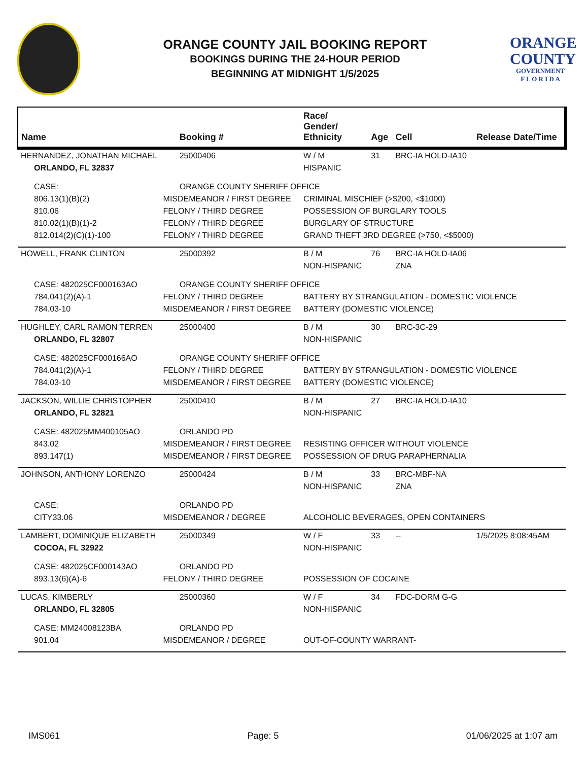ORANGE COUNTY JAIL BOOKING REPORT
BOOKINGS DURING THE 24-HOUR PERIOD
BEGINNING AT MIDNIGHT 1/5/2025
ORANGE
COUNTY
GOVERNMENT
F L O R I D A
| Name | | Booking # | Race/ Gender/ Ethnicity | Age | Cell | Release Date/Time |
| --- | --- | --- | --- | --- | --- | --- |
| HERNANDEZ, JONATHAN MICHAEL | | 25000406 | W / M | 31 | BRC-IA HOLD-IA10 | |
| ORLANDO, FL 32837 | | | HISPANIC | | | |
| CASE: | | ORANGE COUNTY SHERIFF OFFICE | | | | |
| 806.13(1)(B)(2) | MISDEMEANOR / FIRST DEGREE | | CRIMINAL MISCHIEF (>$200, <$1000) | | | |
| 810.06 | FELONY / THIRD DEGREE | | POSSESSION OF BURGLARY TOOLS | | | |
| 810.02(1)(B)(1)-2 | FELONY / THIRD DEGREE | | BURGLARY OF STRUCTURE | | | |
| 812.014(2)(C)(1)-100 | FELONY / THIRD DEGREE | | GRAND THEFT 3RD DEGREE (>750, <$5000) | | | |
| HOWELL, FRANK CLINTON | | 25000392 | B / M | 76 | BRC-IA HOLD-IA06 | |
| | | | NON-HISPANIC | | ZNA | |
| CASE: 482025CF000163AO | | ORANGE COUNTY SHERIFF OFFICE | | | | |
| 784.041(2)(A)-1 | FELONY / THIRD DEGREE | | BATTERY BY STRANGULATION - DOMESTIC VIOLENCE | | | |
| 784.03-10 | MISDEMEANOR / FIRST DEGREE | | BATTERY (DOMESTIC VIOLENCE) | | | |
| HUGHLEY, CARL RAMON TERREN | | 25000400 | B / M | 30 | BRC-3C-29 | |
| ORLANDO, FL 32807 | | | NON-HISPANIC | | | |
| CASE: 482025CF000166AO | | ORANGE COUNTY SHERIFF OFFICE | | | | |
| 784.041(2)(A)-1 | FELONY / THIRD DEGREE | | BATTERY BY STRANGULATION - DOMESTIC VIOLENCE | | | |
| 784.03-10 | MISDEMEANOR / FIRST DEGREE | | BATTERY (DOMESTIC VIOLENCE) | | | |
| JACKSON, WILLIE CHRISTOPHER | | 25000410 | B / M | 27 | BRC-IA HOLD-IA10 | |
| ORLANDO, FL 32821 | | | NON-HISPANIC | | | |
| CASE: 482025MM400105AO | | ORLANDO PD | | | | |
| 843.02 | MISDEMEANOR / FIRST DEGREE | | RESISTING OFFICER WITHOUT VIOLENCE | | | |
| 893.147(1) | MISDEMEANOR / FIRST DEGREE | | POSSESSION OF DRUG PARAPHERNALIA | | | |
| JOHNSON, ANTHONY LORENZO | | 25000424 | B / M | 33 | BRC-MBF-NA | |
| | | | NON-HISPANIC | | ZNA | |
| CASE: | | ORLANDO PD | | | | |
| CITY33.06 | MISDEMEANOR / DEGREE | | ALCOHOLIC BEVERAGES, OPEN CONTAINERS | | | |
| LAMBERT, DOMINIQUE ELIZABETH | | 25000349 | W / F | 33 | -- | 1/5/2025 8:08:45AM |
| COCOA, FL 32922 | | | NON-HISPANIC | | | |
| CASE: 482025CF000143AO | | ORLANDO PD | | | | |
| 893.13(6)(A)-6 | FELONY / THIRD DEGREE | | POSSESSION OF COCAINE | | | |
| LUCAS, KIMBERLY | | 25000360 | W / F | 34 | FDC-DORM G-G | |
| ORLANDO, FL 32805 | | | NON-HISPANIC | | | |
| CASE: MM24008123BA | | ORLANDO PD | | | | |
| 901.04 | MISDEMEANOR / DEGREE | | OUT-OF-COUNTY WARRANT- | | | |
IMS061 Page: 5 01/06/2025 at 1:07 am